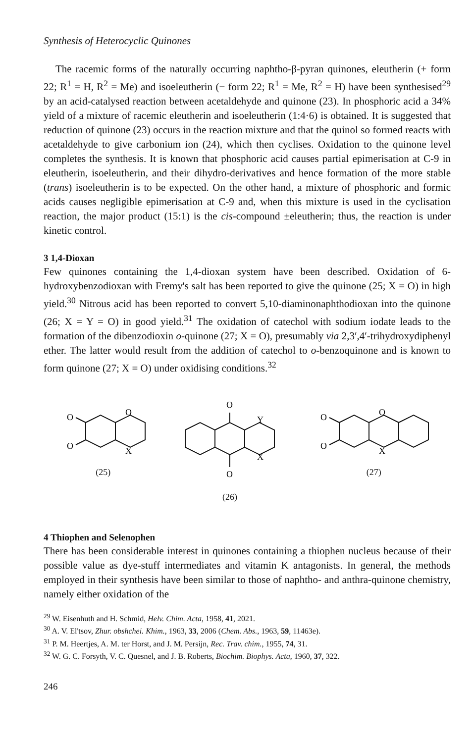Synthesis of Heterocyclic Quinones
The racemic forms of the naturally occurring naphtho-β-pyran quinones, eleutherin (+ form 22; R<sup>1</sup> = H, R<sup>2</sup> = Me) and isoeleutherin (− form 22; R<sup>1</sup> = Me, R<sup>2</sup> = H) have been synthesised<sup>29</sup> by an acid-catalysed reaction between acetaldehyde and quinone (23). In phosphoric acid a 34% yield of a mixture of racemic eleutherin and isoeleutherin (1:4·6) is obtained. It is suggested that reduction of quinone (23) occurs in the reaction mixture and that the quinol so formed reacts with acetaldehyde to give carbonium ion (24), which then cyclises. Oxidation to the quinone level completes the synthesis. It is known that phosphoric acid causes partial epimerisation at C-9 in eleutherin, isoeleutherin, and their dihydro-derivatives and hence formation of the more stable (trans) isoeleutherin is to be expected. On the other hand, a mixture of phosphoric and formic acids causes negligible epimerisation at C-9 and, when this mixture is used in the cyclisation reaction, the major product (15:1) is the cis-compound ±eleutherin; thus, the reaction is under kinetic control.
3 1,4-Dioxan
Few quinones containing the 1,4-dioxan system have been described. Oxidation of 6-hydroxybenzodioxan with Fremy's salt has been reported to give the quinone (25; X = O) in high yield.<sup>30</sup> Nitrous acid has been reported to convert 5,10-diaminonaphthodioxan into the quinone (26; X = Y = O) in good yield.<sup>31</sup> The oxidation of catechol with sodium iodate leads to the formation of the dibenzodioxin o-quinone (27; X = O), presumably via 2,3′,4′-trihydroxydiphenyl ether. The latter would result from the addition of catechol to o-benzoquinone and is known to form quinone (27; X = O) under oxidising conditions.<sup>32</sup>
O
O
O
X
(25)
O
O
Y
X
(26)
O
O
O
X
(27)
4 Thiophen and Selenophen
There has been considerable interest in quinones containing a thiophen nucleus because of their possible value as dye-stuff intermediates and vitamin K antagonists. In general, the methods employed in their synthesis have been similar to those of naphtho- and anthra-quinone chemistry, namely either oxidation of the
<sup>29</sup> W. Eisenhuth and H. Schmid, Helv. Chim. Acta, 1958, 41, 2021.
<sup>30</sup> A. V. El'tsov, Zhur. obshchei. Khim., 1963, 33, 2006 (Chem. Abs., 1963, 59, 11463e).
<sup>31</sup> P. M. Heertjes, A. M. ter Horst, and J. M. Persijn, Rec. Trav. chim., 1955, 74, 31.
<sup>32</sup> W. G. C. Forsyth, V. C. Quesnel, and J. B. Roberts, Biochim. Biophys. Acta, 1960, 37, 322.
246